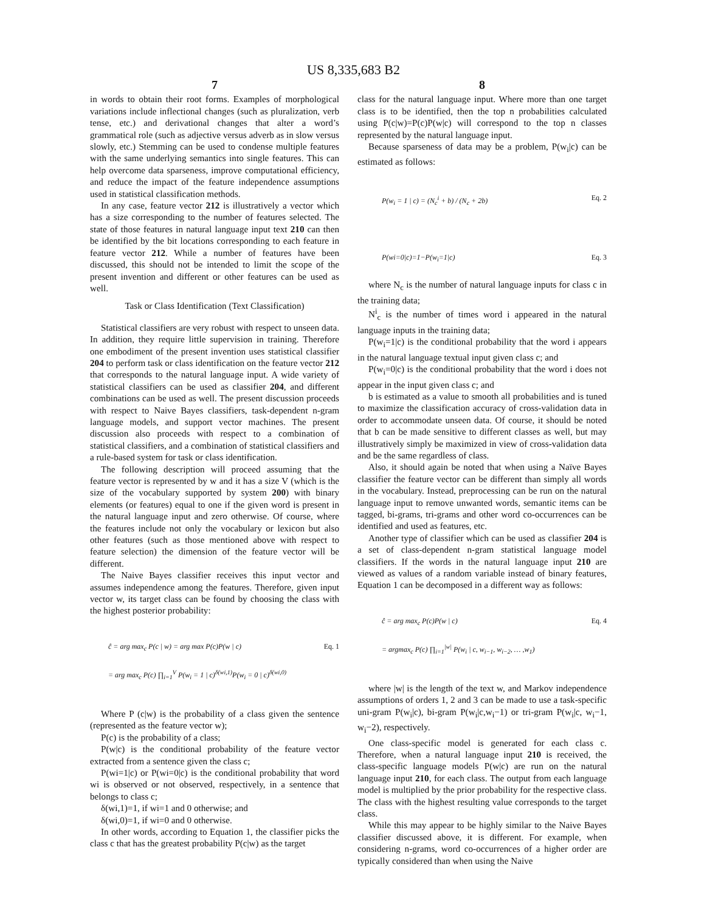US 8,335,683 B2
7
in words to obtain their root forms. Examples of morphological variations include inflectional changes (such as pluralization, verb tense, etc.) and derivational changes that alter a word’s grammatical role (such as adjective versus adverb as in slow versus slowly, etc.) Stemming can be used to condense multiple features with the same underlying semantics into single features. This can help overcome data sparseness, improve computational efficiency, and reduce the impact of the feature independence assumptions used in statistical classification methods.
In any case, feature vector 212 is illustratively a vector which has a size corresponding to the number of features selected. The state of those features in natural language input text 210 can then be identified by the bit locations corresponding to each feature in feature vector 212. While a number of features have been discussed, this should not be intended to limit the scope of the present invention and different or other features can be used as well.
Task or Class Identification (Text Classification)
Statistical classifiers are very robust with respect to unseen data. In addition, they require little supervision in training. Therefore one embodiment of the present invention uses statistical classifier 204 to perform task or class identification on the feature vector 212 that corresponds to the natural language input. A wide variety of statistical classifiers can be used as classifier 204, and different combinations can be used as well. The present discussion proceeds with respect to Naive Bayes classifiers, task-dependent n-gram language models, and support vector machines. The present discussion also proceeds with respect to a combination of statistical classifiers, and a combination of statistical classifiers and a rule-based system for task or class identification.
The following description will proceed assuming that the feature vector is represented by w and it has a size V (which is the size of the vocabulary supported by system 200) with binary elements (or features) equal to one if the given word is present in the natural language input and zero otherwise. Of course, where the features include not only the vocabulary or lexicon but also other features (such as those mentioned above with respect to feature selection) the dimension of the feature vector will be different.
The Naive Bayes classifier receives this input vector and assumes independence among the features. Therefore, given input vector w, its target class can be found by choosing the class with the highest posterior probability:
ĉ = arg max<sub>c</sub> P(c | w) = arg max P(c)P(w | c)
= arg max<sub>c</sub> P(c) ∏<sub>i=1</sub><sup>V</sup> P(w<sub>i</sub> = 1 | c)<sup>δ(wi,1)</sup>P(w<sub>i</sub> = 0 | c)<sup>δ(wi,0)</sup>
Eq. 1
Where P (c|w) is the probability of a class given the sentence (represented as the feature vector w);
P(c) is the probability of a class;
P(w|c) is the conditional probability of the feature vector extracted from a sentence given the class c;
P(wi=1|c) or P(wi=0|c) is the conditional probability that word wi is observed or not observed, respectively, in a sentence that belongs to class c;
δ(wi,1)=1, if wi=1 and 0 otherwise; and
δ(wi,0)=1, if wi=0 and 0 otherwise.
In other words, according to Equation 1, the classifier picks the class c that has the greatest probability P(c|w) as the target
8
class for the natural language input. Where more than one target class is to be identified, then the top n probabilities calculated using P(c|w)=P(c)P(w|c) will correspond to the top n classes represented by the natural language input.
Because sparseness of data may be a problem, P(w<sub>i</sub>|c) can be estimated as follows:
P(w<sub>i</sub> = 1 | c) = (N<sub>c</sub><sup>i</sup> + b) / (N<sub>c</sub> + 2b)
Eq. 2
P(wi=0|c)=1−P(w<sub>i</sub>=1|c) Eq. 3
where N<sub>c</sub> is the number of natural language inputs for class c in the training data;
N<sup>i</sup><sub>c</sub> is the number of times word i appeared in the natural language inputs in the training data;
P(w<sub>i</sub>=1|c) is the conditional probability that the word i appears in the natural language textual input given class c; and
P(w<sub>i</sub>=0|c) is the conditional probability that the word i does not appear in the input given class c; and
b is estimated as a value to smooth all probabilities and is tuned to maximize the classification accuracy of cross-validation data in order to accommodate unseen data. Of course, it should be noted that b can be made sensitive to different classes as well, but may illustratively simply be maximized in view of cross-validation data and be the same regardless of class.
Also, it should again be noted that when using a Naïve Bayes classifier the feature vector can be different than simply all words in the vocabulary. Instead, preprocessing can be run on the natural language input to remove unwanted words, semantic items can be tagged, bi-grams, tri-grams and other word co-occurrences can be identified and used as features, etc.
Another type of classifier which can be used as classifier 204 is a set of class-dependent n-gram statistical language model classifiers. If the words in the natural language input 210 are viewed as values of a random variable instead of binary features, Equation 1 can be decomposed in a different way as follows:
ĉ = arg max<sub>c</sub> P(c)P(w | c)
= argmax<sub>c</sub> P(c) ∏<sub>i=1</sub><sup>|w|</sup> P(w<sub>i</sub> | c, w<sub>i−1</sub>, w<sub>i−2</sub>, … ,w<sub>1</sub>)
Eq. 4
where |w| is the length of the text w, and Markov independence assumptions of orders 1, 2 and 3 can be made to use a task-specific uni-gram P(w<sub>i</sub>|c), bi-gram P(w<sub>i</sub>|c,w<sub>i</sub>−1) or tri-gram P(w<sub>i</sub>|c, w<sub>i</sub>−1, w<sub>i</sub>−2), respectively.
One class-specific model is generated for each class c. Therefore, when a natural language input 210 is received, the class-specific language models P(w|c) are run on the natural language input 210, for each class. The output from each language model is multiplied by the prior probability for the respective class. The class with the highest resulting value corresponds to the target class.
While this may appear to be highly similar to the Naive Bayes classifier discussed above, it is different. For example, when considering n-grams, word co-occurrences of a higher order are typically considered than when using the Naive